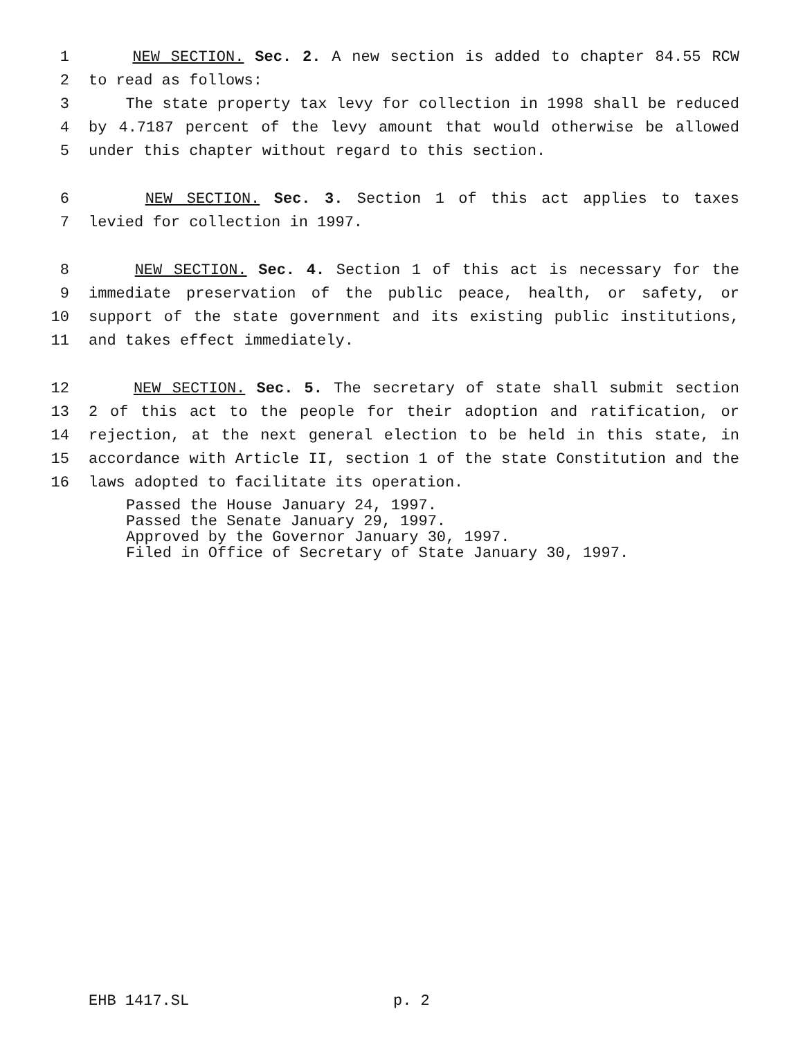1 NEW SECTION. Sec. 2. A new section is added to chapter 84.55 RCW
2 to read as follows:
3 The state property tax levy for collection in 1998 shall be reduced
4 by 4.7187 percent of the levy amount that would otherwise be allowed
5 under this chapter without regard to this section.
6 NEW SECTION. Sec. 3. Section 1 of this act applies to taxes
7 levied for collection in 1997.
8 NEW SECTION. Sec. 4. Section 1 of this act is necessary for the
9 immediate preservation of the public peace, health, or safety, or
10 support of the state government and its existing public institutions,
11 and takes effect immediately.
12 NEW SECTION. Sec. 5. The secretary of state shall submit section
13 2 of this act to the people for their adoption and ratification, or
14 rejection, at the next general election to be held in this state, in
15 accordance with Article II, section 1 of the state Constitution and the
16 laws adopted to facilitate its operation.
Passed the House January 24, 1997.
Passed the Senate January 29, 1997.
Approved by the Governor January 30, 1997.
Filed in Office of Secretary of State January 30, 1997.
EHB 1417.SL p. 2